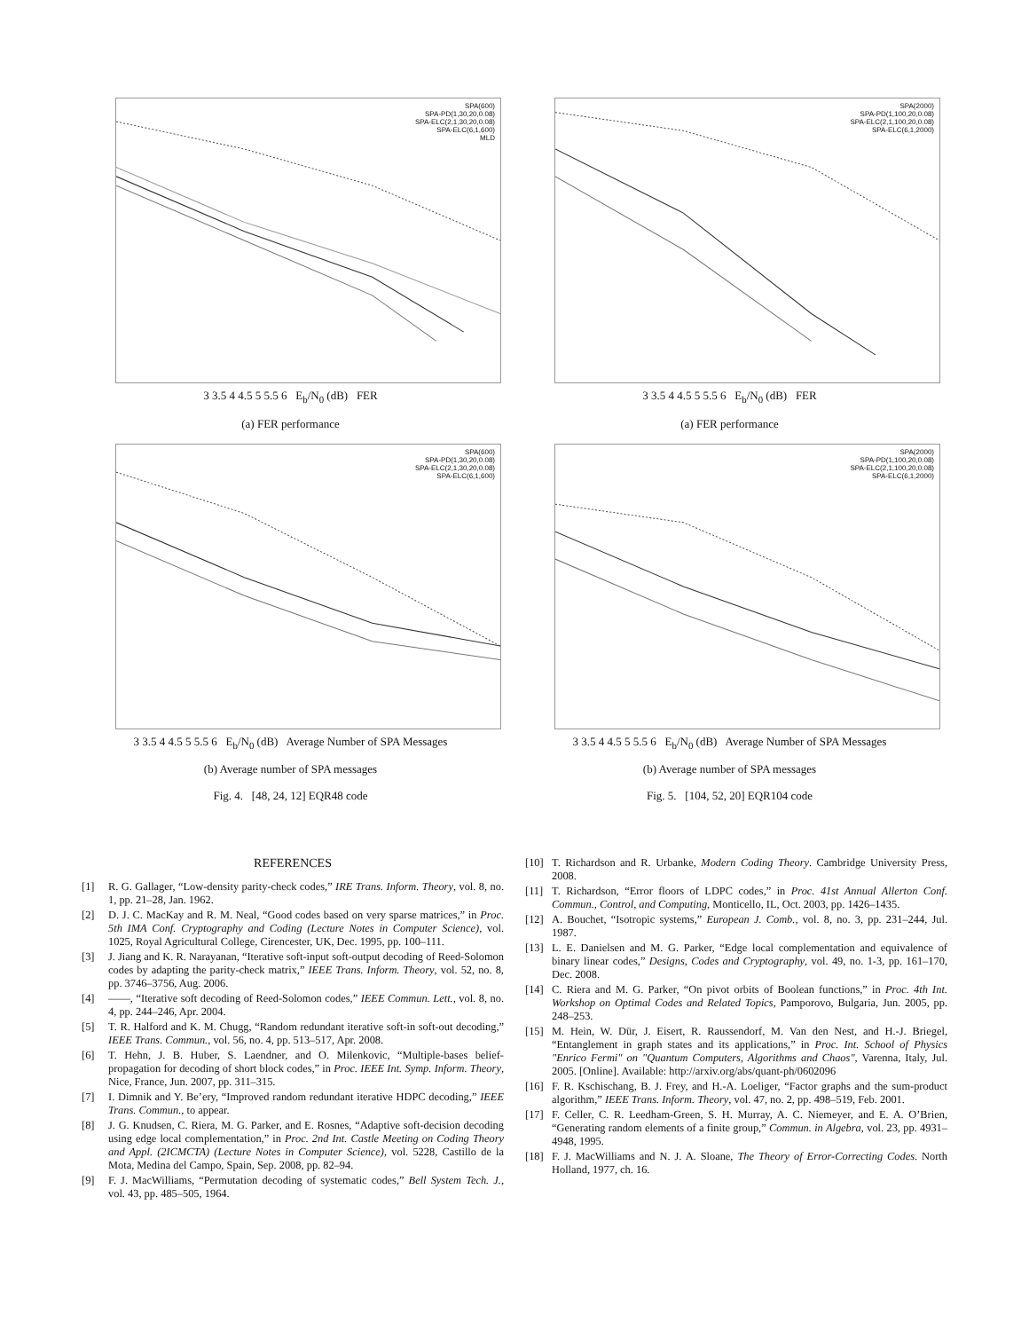SPA(600)
SPA-PD(1,30,20,0.08)
SPA-ELC(2,1,30,20,0.08)
SPA-ELC(6,1,600)
MLD
3 3.5 4 4.5 5 5.5 6 E<sub>b</sub>/N<sub>0</sub> (dB) FER
(a) FER performance
SPA(600)
SPA-PD(1,30,20,0.08)
SPA-ELC(2,1,30,20,0.08)
SPA-ELC(6,1,600)
3 3.5 4 4.5 5 5.5 6 E<sub>b</sub>/N<sub>0</sub> (dB) Average Number of SPA Messages
(b) Average number of SPA messages
Fig. 4. [48, 24, 12] EQR48 code
SPA(2000)
SPA-PD(1,100,20,0.08)
SPA-ELC(2,1,100,20,0.08)
SPA-ELC(6,1,2000)
3 3.5 4 4.5 5 5.5 6 E<sub>b</sub>/N<sub>0</sub> (dB) FER
(a) FER performance
SPA(2000)
SPA-PD(1,100,20,0.08)
SPA-ELC(2,1,100,20,0.08)
SPA-ELC(6,1,2000)
3 3.5 4 4.5 5 5.5 6 E<sub>b</sub>/N<sub>0</sub> (dB) Average Number of SPA Messages
(b) Average number of SPA messages
Fig. 5. [104, 52, 20] EQR104 code
REFERENCES
[1] R. G. Gallager, “Low-density parity-check codes,” IRE Trans. Inform. Theory, vol. 8, no. 1, pp. 21–28, Jan. 1962.
[2] D. J. C. MacKay and R. M. Neal, “Good codes based on very sparse matrices,” in Proc. 5th IMA Conf. Cryptography and Coding (Lecture Notes in Computer Science), vol. 1025, Royal Agricultural College, Cirencester, UK, Dec. 1995, pp. 100–111.
[3] J. Jiang and K. R. Narayanan, “Iterative soft-input soft-output decoding of Reed-Solomon codes by adapting the parity-check matrix,” IEEE Trans. Inform. Theory, vol. 52, no. 8, pp. 3746–3756, Aug. 2006.
[4] ——, “Iterative soft decoding of Reed-Solomon codes,” IEEE Commun. Lett., vol. 8, no. 4, pp. 244–246, Apr. 2004.
[5] T. R. Halford and K. M. Chugg, “Random redundant iterative soft-in soft-out decoding,” IEEE Trans. Commun., vol. 56, no. 4, pp. 513–517, Apr. 2008.
[6] T. Hehn, J. B. Huber, S. Laendner, and O. Milenkovic, “Multiple-bases belief-propagation for decoding of short block codes,” in Proc. IEEE Int. Symp. Inform. Theory, Nice, France, Jun. 2007, pp. 311–315.
[7] I. Dimnik and Y. Be’ery, “Improved random redundant iterative HDPC decoding,” IEEE Trans. Commun., to appear.
[8] J. G. Knudsen, C. Riera, M. G. Parker, and E. Rosnes, “Adaptive soft-decision decoding using edge local complementation,” in Proc. 2nd Int. Castle Meeting on Coding Theory and Appl. (2ICMCTA) (Lecture Notes in Computer Science), vol. 5228, Castillo de la Mota, Medina del Campo, Spain, Sep. 2008, pp. 82–94.
[9] F. J. MacWilliams, “Permutation decoding of systematic codes,” Bell System Tech. J., vol. 43, pp. 485–505, 1964.
[10] T. Richardson and R. Urbanke, Modern Coding Theory. Cambridge University Press, 2008.
[11] T. Richardson, “Error floors of LDPC codes,” in Proc. 41st Annual Allerton Conf. Commun., Control, and Computing, Monticello, IL, Oct. 2003, pp. 1426–1435.
[12] A. Bouchet, “Isotropic systems,” European J. Comb., vol. 8, no. 3, pp. 231–244, Jul. 1987.
[13] L. E. Danielsen and M. G. Parker, “Edge local complementation and equivalence of binary linear codes,” Designs, Codes and Cryptography, vol. 49, no. 1-3, pp. 161–170, Dec. 2008.
[14] C. Riera and M. G. Parker, “On pivot orbits of Boolean functions,” in Proc. 4th Int. Workshop on Optimal Codes and Related Topics, Pamporovo, Bulgaria, Jun. 2005, pp. 248–253.
[15] M. Hein, W. Dür, J. Eisert, R. Raussendorf, M. Van den Nest, and H.-J. Briegel, “Entanglement in graph states and its applications,” in Proc. Int. School of Physics "Enrico Fermi" on "Quantum Computers, Algorithms and Chaos", Varenna, Italy, Jul. 2005. [Online]. Available: http://arxiv.org/abs/quant-ph/0602096
[16] F. R. Kschischang, B. J. Frey, and H.-A. Loeliger, “Factor graphs and the sum-product algorithm,” IEEE Trans. Inform. Theory, vol. 47, no. 2, pp. 498–519, Feb. 2001.
[17] F. Celler, C. R. Leedham-Green, S. H. Murray, A. C. Niemeyer, and E. A. O’Brien, “Generating random elements of a finite group,” Commun. in Algebra, vol. 23, pp. 4931–4948, 1995.
[18] F. J. MacWilliams and N. J. A. Sloane, The Theory of Error-Correcting Codes. North Holland, 1977, ch. 16.